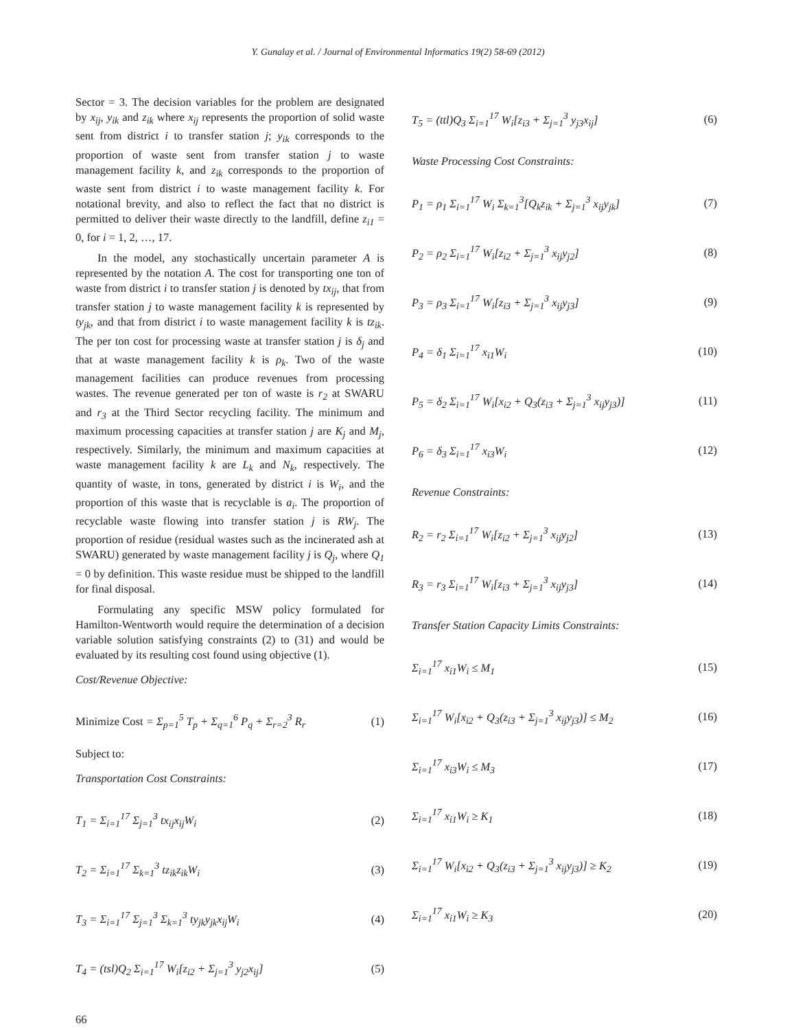Y. Gunalay et al. / Journal of Environmental Informatics 19(2) 58-69 (2012)
Sector = 3. The decision variables for the problem are designated by x<sub>ij</sub>, y<sub>ik</sub> and z<sub>ik</sub> where x<sub>ij</sub> represents the proportion of solid waste sent from district i to transfer station j; y<sub>ik</sub> corresponds to the proportion of waste sent from transfer station j to waste management facility k, and z<sub>ik</sub> corresponds to the proportion of waste sent from district i to waste management facility k. For notational brevity, and also to reflect the fact that no district is permitted to deliver their waste directly to the landfill, define z<sub>i1</sub> = 0, for i = 1, 2, …, 17.
In the model, any stochastically uncertain parameter A is represented by the notation A. The cost for transporting one ton of waste from district i to transfer station j is denoted by tx<sub>ij</sub>, that from transfer station j to waste management facility k is represented by ty<sub>jk</sub>, and that from district i to waste management facility k is tz<sub>ik</sub>. The per ton cost for processing waste at transfer station j is δ<sub>j</sub> and that at waste management facility k is ρ<sub>k</sub>. Two of the waste management facilities can produce revenues from processing wastes. The revenue generated per ton of waste is r<sub>2</sub> at SWARU and r<sub>3</sub> at the Third Sector recycling facility. The minimum and maximum processing capacities at transfer station j are K<sub>j</sub> and M<sub>j</sub>, respectively. Similarly, the minimum and maximum capacities at waste management facility k are L<sub>k</sub> and N<sub>k</sub>, respectively. The quantity of waste, in tons, generated by district i is W<sub>i</sub>, and the proportion of this waste that is recyclable is a<sub>i</sub>. The proportion of recyclable waste flowing into transfer station j is RW<sub>j</sub>. The proportion of residue (residual wastes such as the incinerated ash at SWARU) generated by waste management facility j is Q<sub>j</sub>, where Q<sub>1</sub> = 0 by definition. This waste residue must be shipped to the landfill for final disposal.
Formulating any specific MSW policy formulated for Hamilton-Wentworth would require the determination of a decision variable solution satisfying constraints (2) to (31) and would be evaluated by its resulting cost found using objective (1).
Cost/Revenue Objective:
Minimize Cost = Σ<sub>p=1</sub><sup>5</sup> T<sub>p</sub> + Σ<sub>q=1</sub><sup>6</sup> P<sub>q</sub> + Σ<sub>r=2</sub><sup>3</sup> R<sub>r</sub> (1)
Subject to:
Transportation Cost Constraints:
T<sub>1</sub> = Σ<sub>i=1</sub><sup>17</sup> Σ<sub>j=1</sub><sup>3</sup> tx<sub>ij</sub>x<sub>ij</sub>W<sub>i</sub> (2)
T<sub>2</sub> = Σ<sub>i=1</sub><sup>17</sup> Σ<sub>k=1</sub><sup>3</sup> tz<sub>ik</sub>z<sub>ik</sub>W<sub>i</sub> (3)
T<sub>3</sub> = Σ<sub>i=1</sub><sup>17</sup> Σ<sub>j=1</sub><sup>3</sup> Σ<sub>k=1</sub><sup>3</sup> ty<sub>jk</sub>y<sub>jk</sub>x<sub>ij</sub>W<sub>i</sub> (4)
T<sub>4</sub> = (tsl)Q<sub>2</sub> Σ<sub>i=1</sub><sup>17</sup> W<sub>i</sub>[z<sub>i2</sub> + Σ<sub>j=1</sub><sup>3</sup> y<sub>j2</sub>x<sub>ij</sub>] (5)
T<sub>5</sub> = (ttl)Q<sub>3</sub> Σ<sub>i=1</sub><sup>17</sup> W<sub>i</sub>[z<sub>i3</sub> + Σ<sub>j=1</sub><sup>3</sup> y<sub>j3</sub>x<sub>ij</sub>] (6)
Waste Processing Cost Constraints:
P<sub>1</sub> = ρ<sub>1</sub> Σ<sub>i=1</sub><sup>17</sup> W<sub>i</sub> Σ<sub>k=1</sub><sup>3</sup>[Q<sub>k</sub>z<sub>ik</sub> + Σ<sub>j=1</sub><sup>3</sup> x<sub>ij</sub>y<sub>jk</sub>] (7)
P<sub>2</sub> = ρ<sub>2</sub> Σ<sub>i=1</sub><sup>17</sup> W<sub>i</sub>[z<sub>i2</sub> + Σ<sub>j=1</sub><sup>3</sup> x<sub>ij</sub>y<sub>j2</sub>] (8)
P<sub>3</sub> = ρ<sub>3</sub> Σ<sub>i=1</sub><sup>17</sup> W<sub>i</sub>[z<sub>i3</sub> + Σ<sub>j=1</sub><sup>3</sup> x<sub>ij</sub>y<sub>j3</sub>] (9)
P<sub>4</sub> = δ<sub>1</sub> Σ<sub>i=1</sub><sup>17</sup> x<sub>i1</sub>W<sub>i</sub> (10)
P<sub>5</sub> = δ<sub>2</sub> Σ<sub>i=1</sub><sup>17</sup> W<sub>i</sub>[x<sub>i2</sub> + Q<sub>3</sub>(z<sub>i3</sub> + Σ<sub>j=1</sub><sup>3</sup> x<sub>ij</sub>y<sub>j3</sub>)] (11)
P<sub>6</sub> = δ<sub>3</sub> Σ<sub>i=1</sub><sup>17</sup> x<sub>i3</sub>W<sub>i</sub> (12)
Revenue Constraints:
R<sub>2</sub> = r<sub>2</sub> Σ<sub>i=1</sub><sup>17</sup> W<sub>i</sub>[z<sub>i2</sub> + Σ<sub>j=1</sub><sup>3</sup> x<sub>ij</sub>y<sub>j2</sub>] (13)
R<sub>3</sub> = r<sub>3</sub> Σ<sub>i=1</sub><sup>17</sup> W<sub>i</sub>[z<sub>i3</sub> + Σ<sub>j=1</sub><sup>3</sup> x<sub>ij</sub>y<sub>j3</sub>] (14)
Transfer Station Capacity Limits Constraints:
Σ<sub>i=1</sub><sup>17</sup> x<sub>i1</sub>W<sub>i</sub> ≤ M<sub>1</sub> (15)
Σ<sub>i=1</sub><sup>17</sup> W<sub>i</sub>[x<sub>i2</sub> + Q<sub>3</sub>(z<sub>i3</sub> + Σ<sub>j=1</sub><sup>3</sup> x<sub>ij</sub>y<sub>j3</sub>)] ≤ M<sub>2</sub> (16)
Σ<sub>i=1</sub><sup>17</sup> x<sub>i3</sub>W<sub>i</sub> ≤ M<sub>3</sub> (17)
Σ<sub>i=1</sub><sup>17</sup> x<sub>i1</sub>W<sub>i</sub> ≥ K<sub>1</sub> (18)
Σ<sub>i=1</sub><sup>17</sup> W<sub>i</sub>[x<sub>i2</sub> + Q<sub>3</sub>(z<sub>i3</sub> + Σ<sub>j=1</sub><sup>3</sup> x<sub>ij</sub>y<sub>j3</sub>)] ≥ K<sub>2</sub> (19)
Σ<sub>i=1</sub><sup>17</sup> x<sub>i1</sub>W<sub>i</sub> ≥ K<sub>3</sub> (20)
66